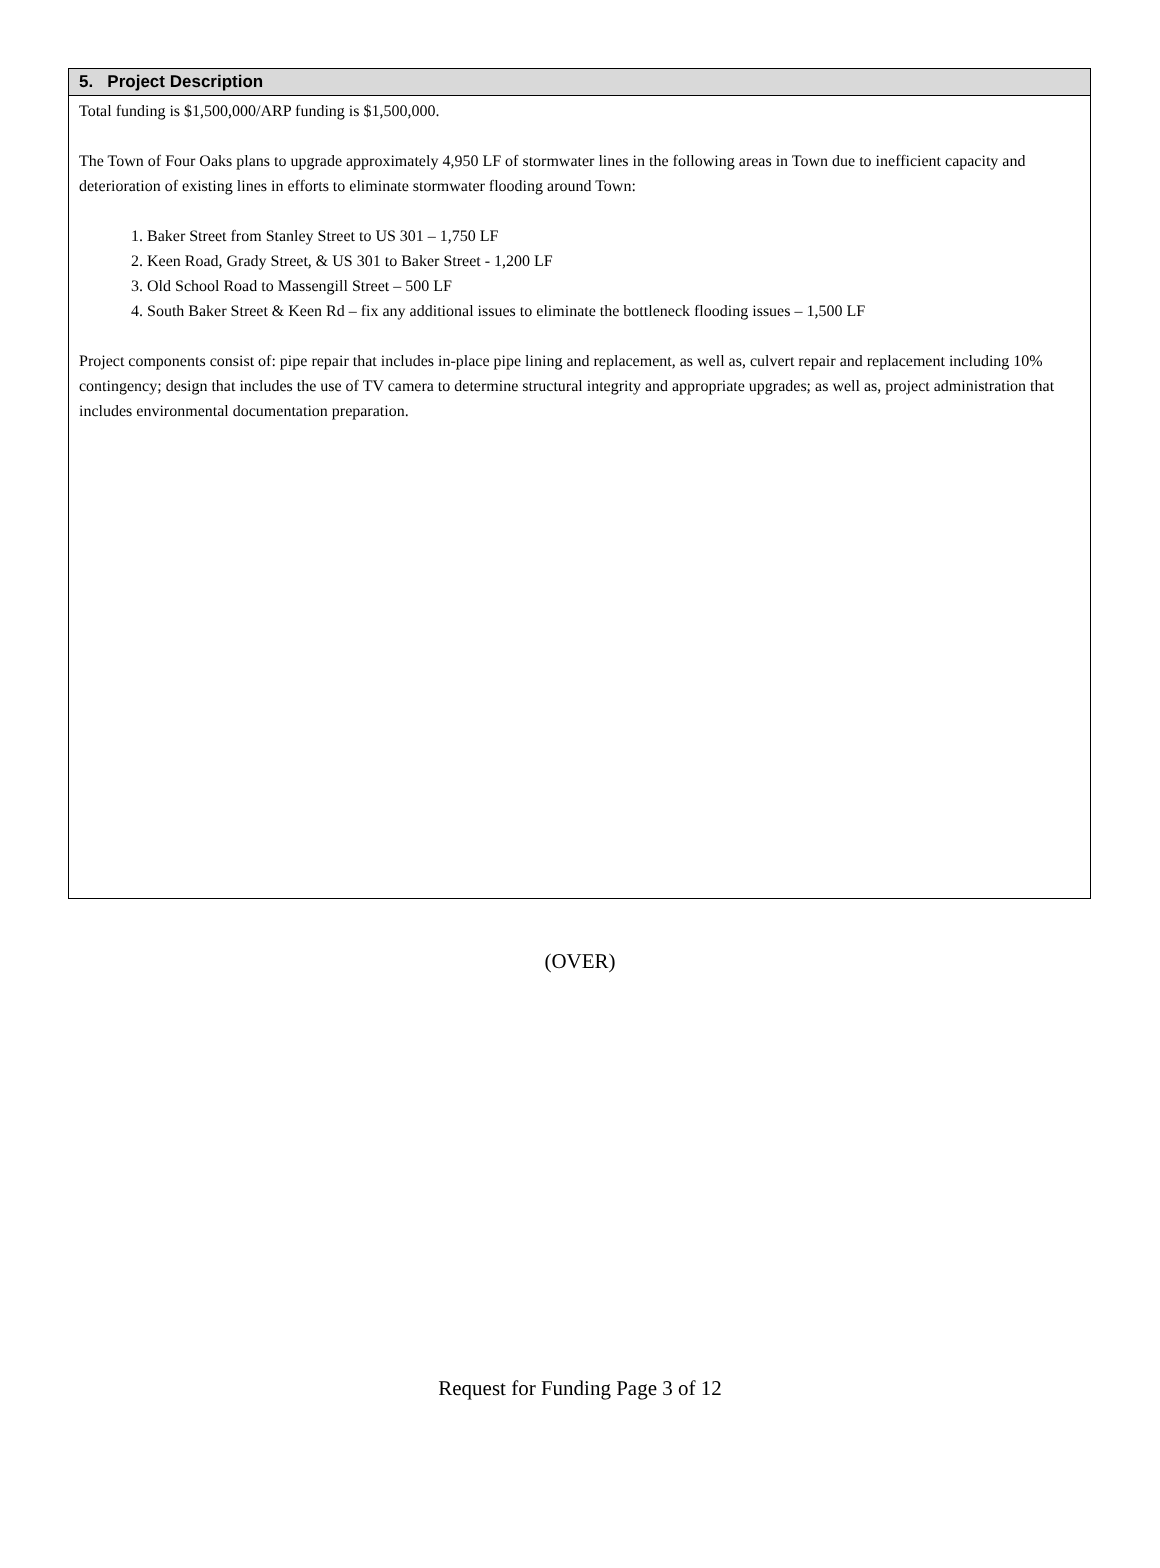5. Project Description
Total funding is $1,500,000/ARP funding is $1,500,000.
The Town of Four Oaks plans to upgrade approximately 4,950 LF of stormwater lines in the following areas in Town due to inefficient capacity and deterioration of existing lines in efforts to eliminate stormwater flooding around Town:
1. Baker Street from Stanley Street to US 301 – 1,750 LF
2. Keen Road, Grady Street, & US 301 to Baker Street - 1,200 LF
3. Old School Road to Massengill Street – 500 LF
4. South Baker Street & Keen Rd – fix any additional issues to eliminate the bottleneck flooding issues – 1,500 LF
Project components consist of: pipe repair that includes in-place pipe lining and replacement, as well as, culvert repair and replacement including 10% contingency; design that includes the use of TV camera to determine structural integrity and appropriate upgrades; as well as, project administration that includes environmental documentation preparation.
(OVER)
Request for Funding Page 3 of 12